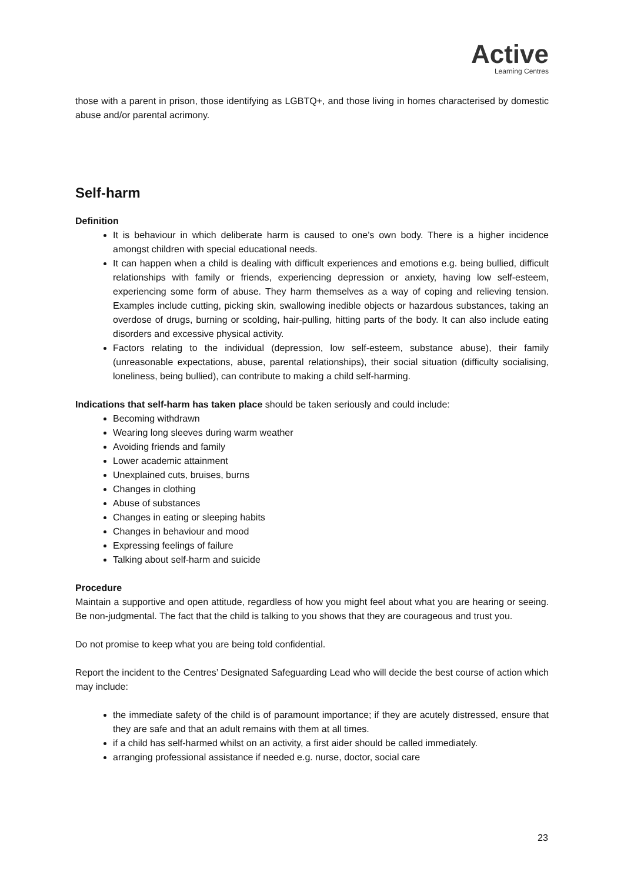Active
Learning Centres
those with a parent in prison, those identifying as LGBTQ+, and those living in homes characterised by domestic abuse and/or parental acrimony.
Self-harm
Definition
It is behaviour in which deliberate harm is caused to one’s own body. There is a higher incidence amongst children with special educational needs.
It can happen when a child is dealing with difficult experiences and emotions e.g. being bullied, difficult relationships with family or friends, experiencing depression or anxiety, having low self-esteem, experiencing some form of abuse. They harm themselves as a way of coping and relieving tension. Examples include cutting, picking skin, swallowing inedible objects or hazardous substances, taking an overdose of drugs, burning or scolding, hair-pulling, hitting parts of the body. It can also include eating disorders and excessive physical activity.
Factors relating to the individual (depression, low self-esteem, substance abuse), their family (unreasonable expectations, abuse, parental relationships), their social situation (difficulty socialising, loneliness, being bullied), can contribute to making a child self-harming.
Indications that self-harm has taken place should be taken seriously and could include:
Becoming withdrawn
Wearing long sleeves during warm weather
Avoiding friends and family
Lower academic attainment
Unexplained cuts, bruises, burns
Changes in clothing
Abuse of substances
Changes in eating or sleeping habits
Changes in behaviour and mood
Expressing feelings of failure
Talking about self-harm and suicide
Procedure
Maintain a supportive and open attitude, regardless of how you might feel about what you are hearing or seeing. Be non-judgmental. The fact that the child is talking to you shows that they are courageous and trust you.
Do not promise to keep what you are being told confidential.
Report the incident to the Centres’ Designated Safeguarding Lead who will decide the best course of action which may include:
the immediate safety of the child is of paramount importance; if they are acutely distressed, ensure that they are safe and that an adult remains with them at all times.
if a child has self-harmed whilst on an activity, a first aider should be called immediately.
arranging professional assistance if needed e.g. nurse, doctor, social care
23